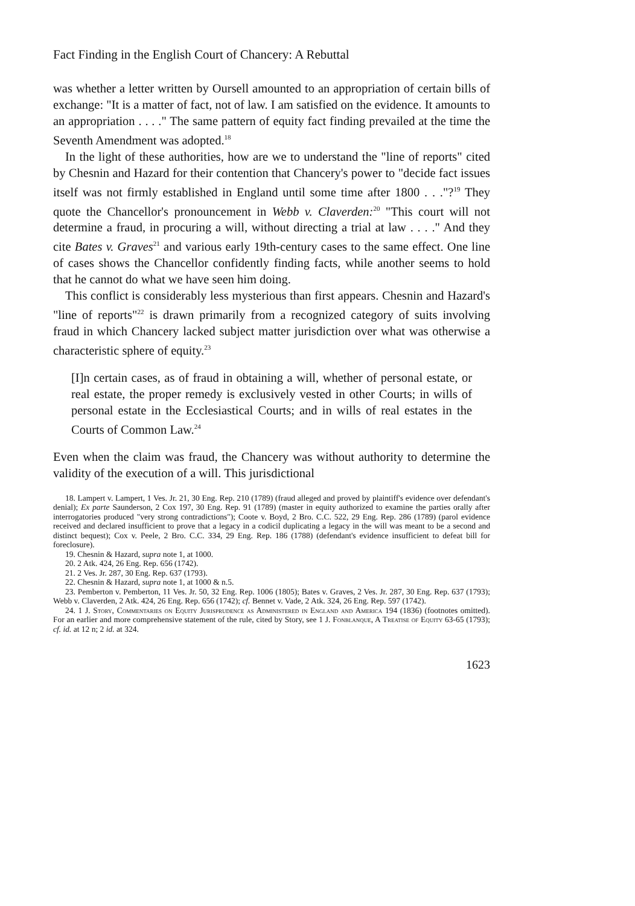Fact Finding in the English Court of Chancery: A Rebuttal
was whether a letter written by Oursell amounted to an appropriation of certain bills of exchange: "It is a matter of fact, not of law. I am satisfied on the evidence. It amounts to an appropriation . . . ." The same pattern of equity fact finding prevailed at the time the Seventh Amendment was adopted.<sup>18</sup>
In the light of these authorities, how are we to understand the "line of reports" cited by Chesnin and Hazard for their contention that Chancery's power to "decide fact issues itself was not firmly established in England until some time after 1800 . . ."?<sup>19</sup> They quote the Chancellor's pronouncement in Webb v. Claverden:<sup>20</sup> "This court will not determine a fraud, in procuring a will, without directing a trial at law . . . ." And they cite Bates v. Graves<sup>21</sup> and various early 19th-century cases to the same effect. One line of cases shows the Chancellor confidently finding facts, while another seems to hold that he cannot do what we have seen him doing.
This conflict is considerably less mysterious than first appears. Chesnin and Hazard's "line of reports"<sup>22</sup> is drawn primarily from a recognized category of suits involving fraud in which Chancery lacked subject matter jurisdiction over what was otherwise a characteristic sphere of equity.<sup>23</sup>
[I]n certain cases, as of fraud in obtaining a will, whether of personal estate, or real estate, the proper remedy is exclusively vested in other Courts; in wills of personal estate in the Ecclesiastical Courts; and in wills of real estates in the Courts of Common Law.<sup>24</sup>
Even when the claim was fraud, the Chancery was without authority to determine the validity of the execution of a will. This jurisdictional
18. Lampert v. Lampert, 1 Ves. Jr. 21, 30 Eng. Rep. 210 (1789) (fraud alleged and proved by plaintiff's evidence over defendant's denial); Ex parte Saunderson, 2 Cox 197, 30 Eng. Rep. 91 (1789) (master in equity authorized to examine the parties orally after interrogatories produced "very strong contradictions"); Coote v. Boyd, 2 Bro. C.C. 522, 29 Eng. Rep. 286 (1789) (parol evidence received and declared insufficient to prove that a legacy in a codicil duplicating a legacy in the will was meant to be a second and distinct bequest); Cox v. Peele, 2 Bro. C.C. 334, 29 Eng. Rep. 186 (1788) (defendant's evidence insufficient to defeat bill for foreclosure).
19. Chesnin & Hazard, supra note 1, at 1000.
20. 2 Atk. 424, 26 Eng. Rep. 656 (1742).
21. 2 Ves. Jr. 287, 30 Eng. Rep. 637 (1793).
22. Chesnin & Hazard, supra note 1, at 1000 & n.5.
23. Pemberton v. Pemberton, 11 Ves. Jr. 50, 32 Eng. Rep. 1006 (1805); Bates v. Graves, 2 Ves. Jr. 287, 30 Eng. Rep. 637 (1793); Webb v. Claverden, 2 Atk. 424, 26 Eng. Rep. 656 (1742); cf. Bennet v. Vade, 2 Atk. 324, 26 Eng. Rep. 597 (1742).
24. 1 J. Story, Commentaries on Equity Jurisprudence as Administered in England and America 194 (1836) (footnotes omitted). For an earlier and more comprehensive statement of the rule, cited by Story, see 1 J. Fonblanque, A Treatise of Equity 63-65 (1793); cf. id. at 12 n; 2 id. at 324.
1623